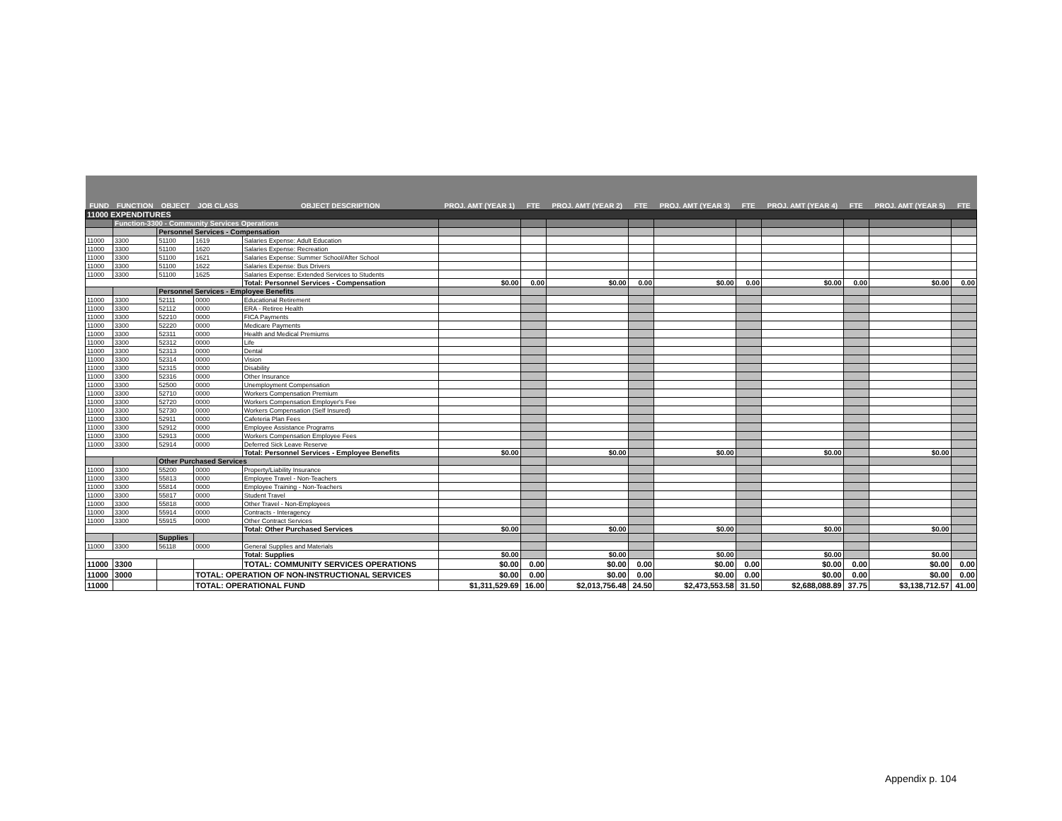| FUND | FUNCTION | OBJECT | JOB CLASS | OBJECT DESCRIPTION | PROJ. AMT (YEAR 1) | FTE | PROJ. AMT (YEAR 2) | FTE | PROJ. AMT (YEAR 3) | FTE | PROJ. AMT (YEAR 4) | FTE | PROJ. AMT (YEAR 5) | FTE |
| --- | --- | --- | --- | --- | --- | --- | --- | --- | --- | --- | --- | --- | --- | --- |
| 11000 EXPENDITURES | | | | | | | | | | | | | | |
| | Function-3300 - Community Services Operations | | | | | | | | | | | | | |
| | | Personnel Services - Compensation | | | | | | | | | | | | |
| 11000 | 3300 | 51100 | 1619 | Salaries Expense: Adult Education | | | | | | | | | | |
| 11000 | 3300 | 51100 | 1620 | Salaries Expense: Recreation | | | | | | | | | | |
| 11000 | 3300 | 51100 | 1621 | Salaries Expense: Summer School/After School | | | | | | | | | | |
| 11000 | 3300 | 51100 | 1622 | Salaries Expense: Bus Drivers | | | | | | | | | | |
| 11000 | 3300 | 51100 | 1625 | Salaries Expense: Extended Services to Students | | | | | | | | | | |
| | | | | Total: Personnel Services - Compensation | $0.00 | 0.00 | $0.00 | 0.00 | $0.00 | 0.00 | $0.00 | 0.00 | $0.00 | 0.00 |
| | | Personnel Services - Employee Benefits | | | | | | | | | | | | |
| 11000 | 3300 | 52111 | 0000 | Educational Retirement | | | | | | | | | | |
| 11000 | 3300 | 52112 | 0000 | ERA - Retiree Health | | | | | | | | | | |
| 11000 | 3300 | 52210 | 0000 | FICA Payments | | | | | | | | | | |
| 11000 | 3300 | 52220 | 0000 | Medicare Payments | | | | | | | | | | |
| 11000 | 3300 | 52311 | 0000 | Health and Medical Premiums | | | | | | | | | | |
| 11000 | 3300 | 52312 | 0000 | Life | | | | | | | | | | |
| 11000 | 3300 | 52313 | 0000 | Dental | | | | | | | | | | |
| 11000 | 3300 | 52314 | 0000 | Vision | | | | | | | | | | |
| 11000 | 3300 | 52315 | 0000 | Disability | | | | | | | | | | |
| 11000 | 3300 | 52316 | 0000 | Other Insurance | | | | | | | | | | |
| 11000 | 3300 | 52500 | 0000 | Unemployment Compensation | | | | | | | | | | |
| 11000 | 3300 | 52710 | 0000 | Workers Compensation Premium | | | | | | | | | | |
| 11000 | 3300 | 52720 | 0000 | Workers Compensation Employer's Fee | | | | | | | | | | |
| 11000 | 3300 | 52730 | 0000 | Workers Compensation (Self Insured) | | | | | | | | | | |
| 11000 | 3300 | 52911 | 0000 | Cafeteria Plan Fees | | | | | | | | | | |
| 11000 | 3300 | 52912 | 0000 | Employee Assistance Programs | | | | | | | | | | |
| 11000 | 3300 | 52913 | 0000 | Workers Compensation Employee Fees | | | | | | | | | | |
| 11000 | 3300 | 52914 | 0000 | Deferred Sick Leave Reserve | | | | | | | | | | |
| | | | | Total: Personnel Services - Employee Benefits | $0.00 | | $0.00 | | $0.00 | | $0.00 | | $0.00 | |
| | | Other Purchased Services | | | | | | | | | | | | |
| 11000 | 3300 | 55200 | 0000 | Property/Liability Insurance | | | | | | | | | | |
| 11000 | 3300 | 55813 | 0000 | Employee Travel - Non-Teachers | | | | | | | | | | |
| 11000 | 3300 | 55814 | 0000 | Employee Training - Non-Teachers | | | | | | | | | | |
| 11000 | 3300 | 55817 | 0000 | Student Travel | | | | | | | | | | |
| 11000 | 3300 | 55818 | 0000 | Other Travel - Non-Employees | | | | | | | | | | |
| 11000 | 3300 | 55914 | 0000 | Contracts - Interagency | | | | | | | | | | |
| 11000 | 3300 | 55915 | 0000 | Other Contract Services | | | | | | | | | | |
| | | | | Total: Other Purchased Services | $0.00 | | $0.00 | | $0.00 | | $0.00 | | $0.00 | |
| | | Supplies | | | | | | | | | | | | |
| 11000 | 3300 | 56118 | 0000 | General Supplies and Materials | | | | | | | | | | |
| | | | | Total: Supplies | $0.00 | | $0.00 | | $0.00 | | $0.00 | | $0.00 | |
| 11000 | 3300 | | | TOTAL: COMMUNITY SERVICES OPERATIONS | $0.00 | 0.00 | $0.00 | 0.00 | $0.00 | 0.00 | $0.00 | 0.00 | $0.00 | 0.00 |
| 11000 | 3000 | | TOTAL: OPERATION OF NON-INSTRUCTIONAL SERVICES | | $0.00 | 0.00 | $0.00 | 0.00 | $0.00 | 0.00 | $0.00 | 0.00 | $0.00 | 0.00 |
| 11000 | | | TOTAL: OPERATIONAL FUND | | $1,311,529.69 | 16.00 | $2,013,756.48 | 24.50 | $2,473,553.58 | 31.50 | $2,688,088.89 | 37.75 | $3,138,712.57 | 41.00 |
Appendix p. 104